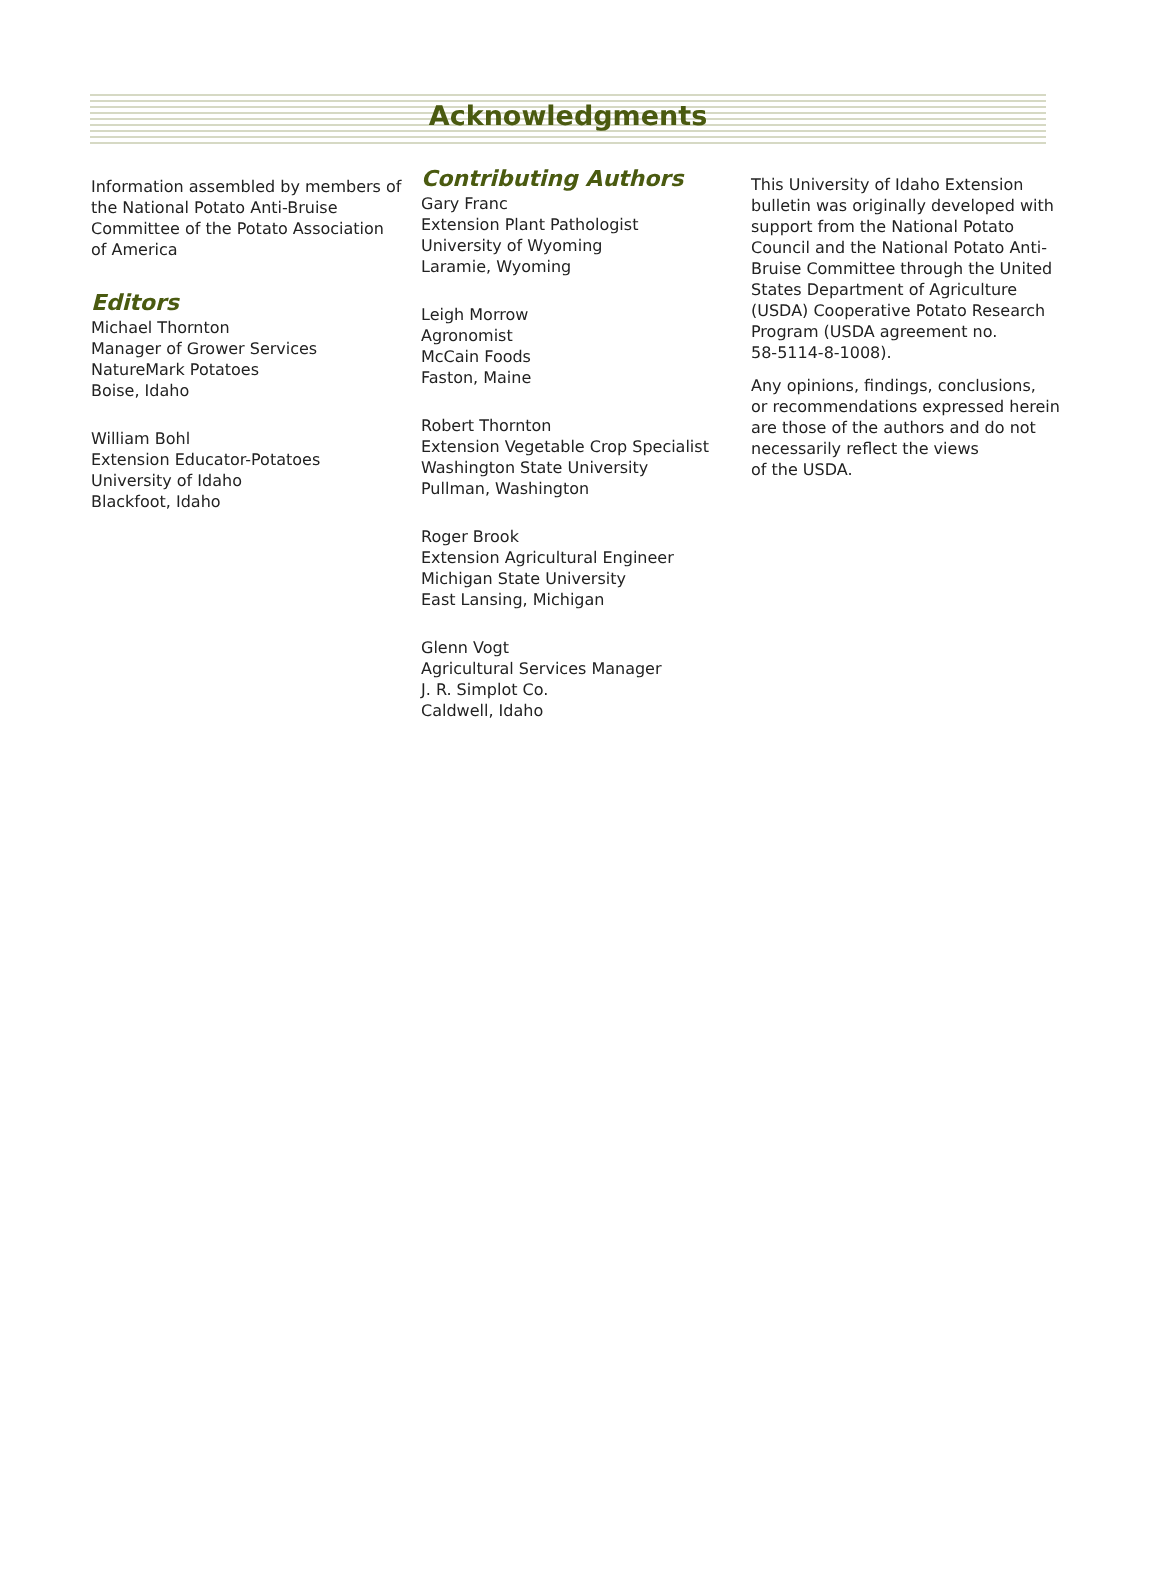Acknowledgments
Information assembled by members of
the National Potato Anti-Bruise
Committee of the Potato Association
of America
Editors
Michael Thornton
Manager of Grower Services
NatureMark Potatoes
Boise, Idaho
William Bohl
Extension Educator-Potatoes
University of Idaho
Blackfoot, Idaho
Contributing Authors
Gary Franc
Extension Plant Pathologist
University of Wyoming
Laramie, Wyoming
Leigh Morrow
Agronomist
McCain Foods
Faston, Maine
Robert Thornton
Extension Vegetable Crop Specialist
Washington State University
Pullman, Washington
Roger Brook
Extension Agricultural Engineer
Michigan State University
East Lansing, Michigan
Glenn Vogt
Agricultural Services Manager
J. R. Simplot Co.
Caldwell, Idaho
This University of Idaho Extension
bulletin was originally developed with
support from the National Potato
Council and the National Potato Anti-
Bruise Committee through the United
States Department of Agriculture
(USDA) Cooperative Potato Research
Program (USDA agreement no.
58-5114-8-1008).
Any opinions, findings, conclusions,
or recommendations expressed herein
are those of the authors and do not
necessarily reflect the views
of the USDA.